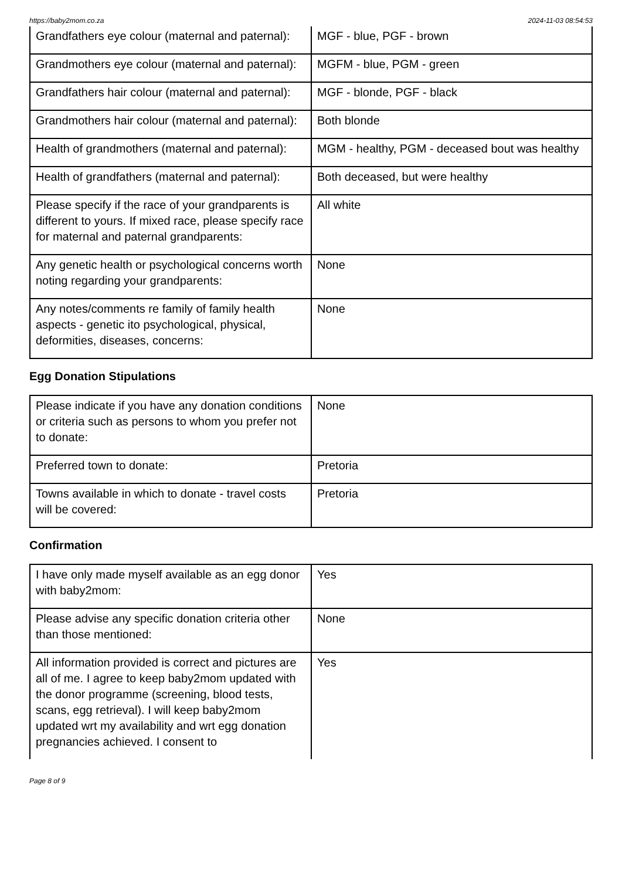https://baby2mom.co.za 2024-11-03 08:54:53
| Grandfathers eye colour (maternal and paternal): | MGF - blue, PGF - brown |
| Grandmothers eye colour (maternal and paternal): | MGFM - blue, PGM - green |
| Grandfathers hair colour (maternal and paternal): | MGF - blonde, PGF - black |
| Grandmothers hair colour (maternal and paternal): | Both blonde |
| Health of grandmothers (maternal and paternal): | MGM - healthy, PGM - deceased bout was healthy |
| Health of grandfathers (maternal and paternal): | Both deceased, but were healthy |
| Please specify if the race of your grandparents is different to yours. If mixed race, please specify race for maternal and paternal grandparents: | All white |
| Any genetic health or psychological concerns worth noting regarding your grandparents: | None |
| Any notes/comments re family of family health aspects - genetic ito psychological, physical, deformities, diseases, concerns: | None |
Egg Donation Stipulations
| Please indicate if you have any donation conditions or criteria such as persons to whom you prefer not to donate: | None |
| Preferred town to donate: | Pretoria |
| Towns available in which to donate - travel costs will be covered: | Pretoria |
Confirmation
| I have only made myself available as an egg donor with baby2mom: | Yes |
| Please advise any specific donation criteria other than those mentioned: | None |
| All information provided is correct and pictures are all of me. I agree to keep baby2mom updated with the donor programme (screening, blood tests, scans, egg retrieval). I will keep baby2mom updated wrt my availability and wrt egg donation pregnancies achieved. I consent to | Yes |
Page 8 of 9